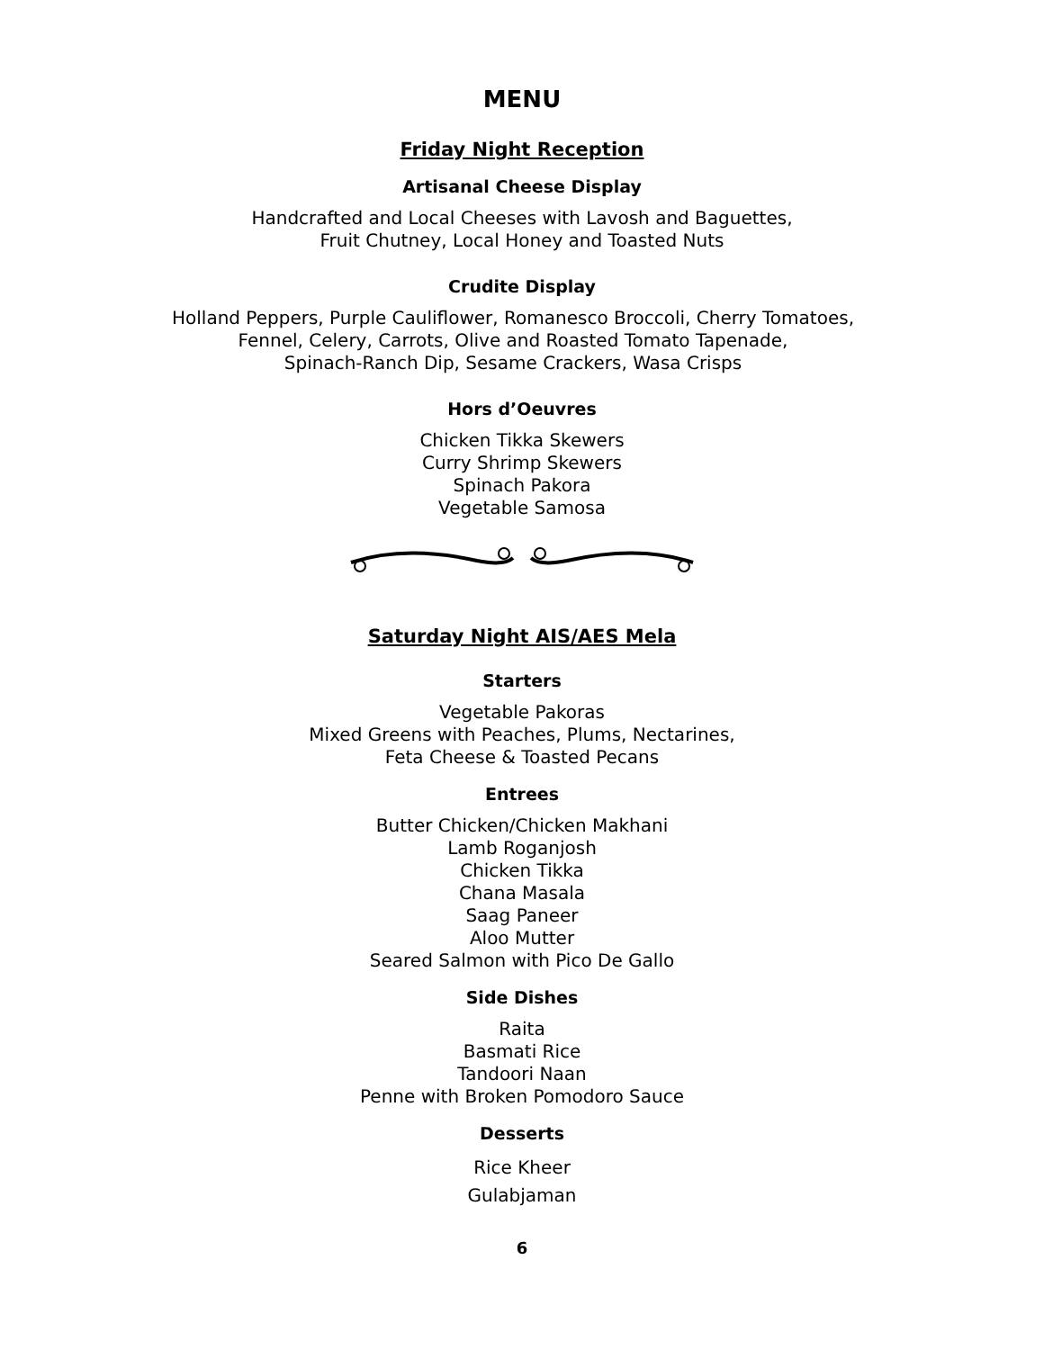MENU
Friday Night Reception
Artisanal Cheese Display
Handcrafted and Local Cheeses with Lavosh and Baguettes,
Fruit Chutney, Local Honey and Toasted Nuts
Crudite Display
Holland Peppers, Purple Cauliflower, Romanesco Broccoli, Cherry Tomatoes,
Fennel, Celery, Carrots, Olive and Roasted Tomato Tapenade,
Spinach-Ranch Dip, Sesame Crackers, Wasa Crisps
Hors d’Oeuvres
Chicken Tikka Skewers
Curry Shrimp Skewers
Spinach Pakora
Vegetable Samosa
Saturday Night AIS/AES Mela
Starters
Vegetable Pakoras
Mixed Greens with Peaches, Plums, Nectarines,
Feta Cheese & Toasted Pecans
Entrees
Butter Chicken/Chicken Makhani
Lamb Roganjosh
Chicken Tikka
Chana Masala
Saag Paneer
Aloo Mutter
Seared Salmon with Pico De Gallo
Side Dishes
Raita
Basmati Rice
Tandoori Naan
Penne with Broken Pomodoro Sauce
Desserts
Rice Kheer
Gulabjaman
6